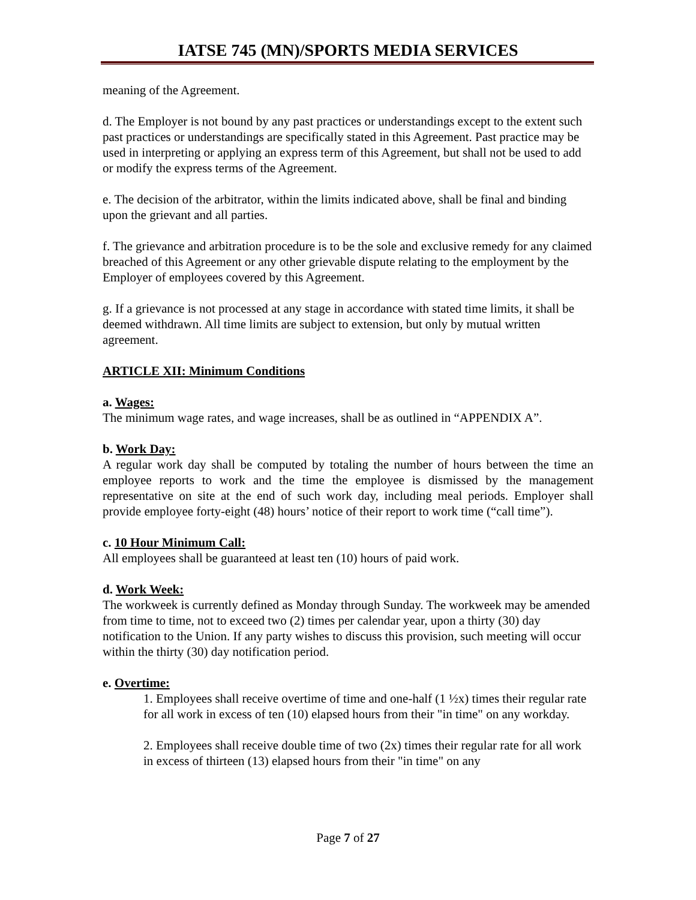IATSE 745 (MN)/SPORTS MEDIA SERVICES
meaning of the Agreement.
d. The Employer is not bound by any past practices or understandings except to the extent such past practices or understandings are specifically stated in this Agreement. Past practice may be used in interpreting or applying an express term of this Agreement, but shall not be used to add or modify the express terms of the Agreement.
e. The decision of the arbitrator, within the limits indicated above, shall be final and binding upon the grievant and all parties.
f. The grievance and arbitration procedure is to be the sole and exclusive remedy for any claimed breached of this Agreement or any other grievable dispute relating to the employment by the Employer of employees covered by this Agreement.
g. If a grievance is not processed at any stage in accordance with stated time limits, it shall be deemed withdrawn. All time limits are subject to extension, but only by mutual written agreement.
ARTICLE XII: Minimum Conditions
a. Wages:
The minimum wage rates, and wage increases, shall be as outlined in “APPENDIX A”.
b. Work Day:
A regular work day shall be computed by totaling the number of hours between the time an employee reports to work and the time the employee is dismissed by the management representative on site at the end of such work day, including meal periods. Employer shall provide employee forty-eight (48) hours’ notice of their report to work time (“call time”).
c. 10 Hour Minimum Call:
All employees shall be guaranteed at least ten (10) hours of paid work.
d. Work Week:
The workweek is currently defined as Monday through Sunday. The workweek may be amended from time to time, not to exceed two (2) times per calendar year, upon a thirty (30) day notification to the Union. If any party wishes to discuss this provision, such meeting will occur within the thirty (30) day notification period.
e. Overtime:
1. Employees shall receive overtime of time and one-half (1 ½x) times their regular rate for all work in excess of ten (10) elapsed hours from their "in time" on any workday.
2. Employees shall receive double time of two (2x) times their regular rate for all work in excess of thirteen (13) elapsed hours from their "in time" on any
Page 7 of 27